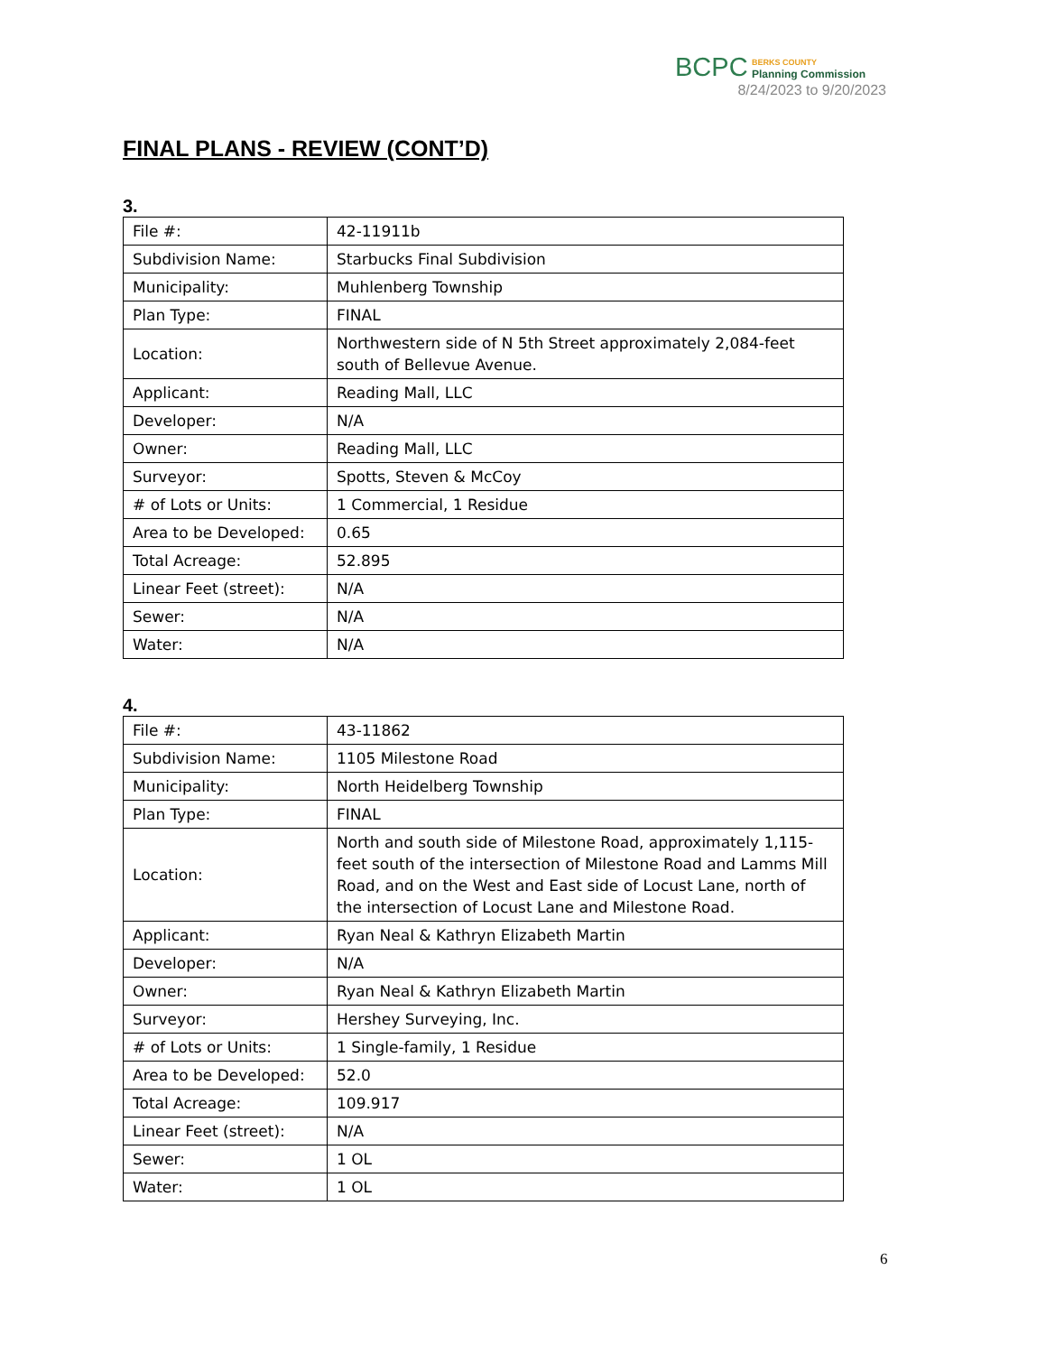BCPC BERKS COUNTY
Planning Commission
8/24/2023 to 9/20/2023
FINAL PLANS - REVIEW (CONT’D)
3.
| File #: | 42-11911b |
| Subdivision Name: | Starbucks Final Subdivision |
| Municipality: | Muhlenberg Township |
| Plan Type: | FINAL |
| Location: | Northwestern side of N 5th Street approximately 2,084-feet south of Bellevue Avenue. |
| Applicant: | Reading Mall, LLC |
| Developer: | N/A |
| Owner: | Reading Mall, LLC |
| Surveyor: | Spotts, Steven & McCoy |
| # of Lots or Units: | 1 Commercial, 1 Residue |
| Area to be Developed: | 0.65 |
| Total Acreage: | 52.895 |
| Linear Feet (street): | N/A |
| Sewer: | N/A |
| Water: | N/A |
4.
| File #: | 43-11862 |
| Subdivision Name: | 1105 Milestone Road |
| Municipality: | North Heidelberg Township |
| Plan Type: | FINAL |
| Location: | North and south side of Milestone Road, approximately 1,115-feet south of the intersection of Milestone Road and Lamms Mill Road, and on the West and East side of Locust Lane, north of the intersection of Locust Lane and Milestone Road. |
| Applicant: | Ryan Neal & Kathryn Elizabeth Martin |
| Developer: | N/A |
| Owner: | Ryan Neal & Kathryn Elizabeth Martin |
| Surveyor: | Hershey Surveying, Inc. |
| # of Lots or Units: | 1 Single-family, 1 Residue |
| Area to be Developed: | 52.0 |
| Total Acreage: | 109.917 |
| Linear Feet (street): | N/A |
| Sewer: | 1 OL |
| Water: | 1 OL |
6